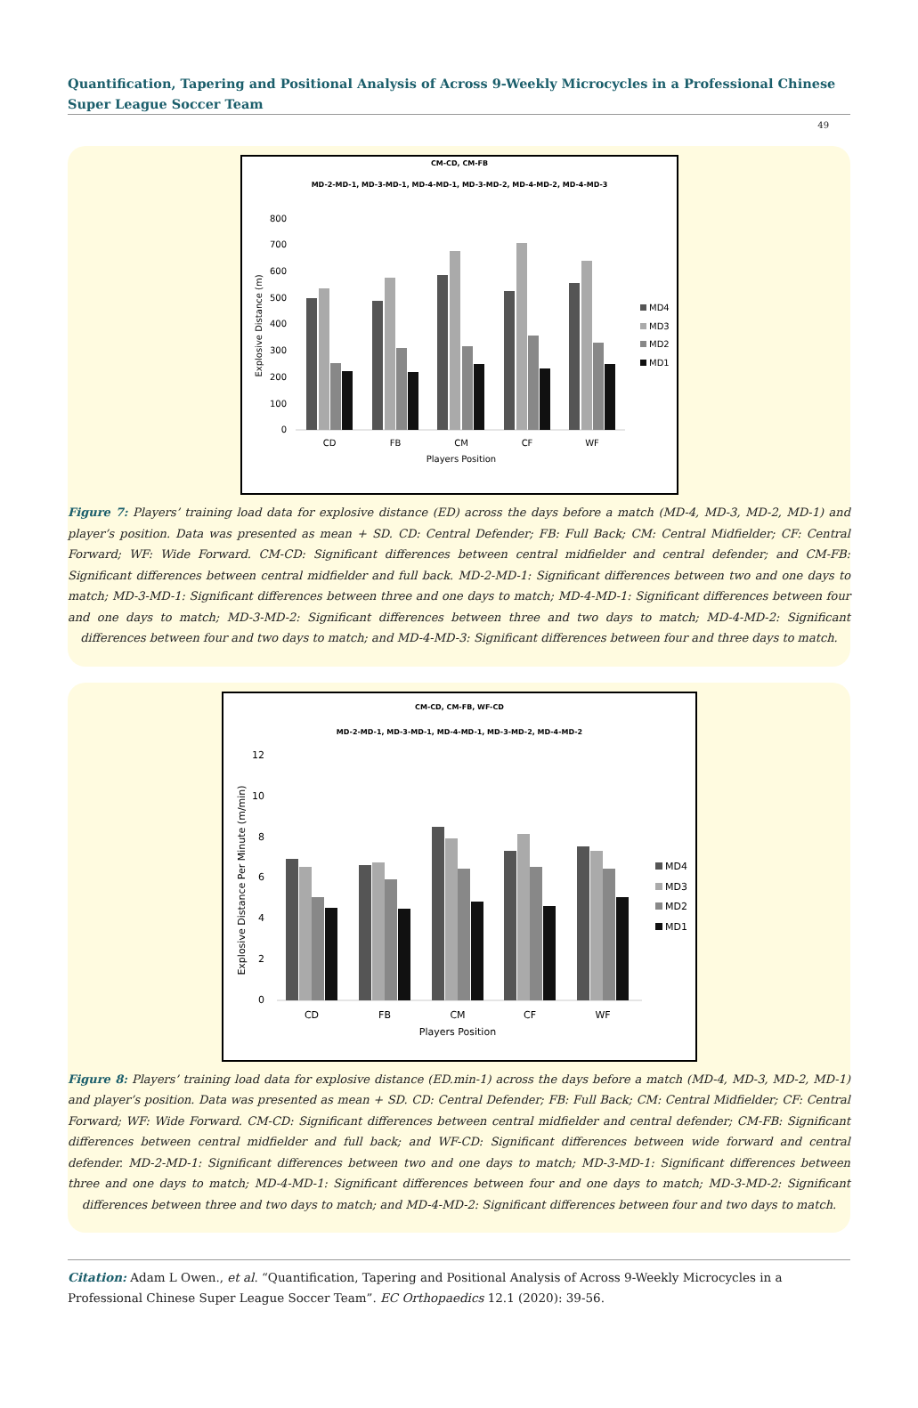Quantification, Tapering and Positional Analysis of Across 9-Weekly Microcycles in a Professional Chinese Super League Soccer Team
49
CM-CD, CM-FB
MD-2-MD-1, MD-3-MD-1, MD-4-MD-1, MD-3-MD-2, MD-4-MD-2, MD-4-MD-3
800
700
600
500
400
300
200
100
0
Explosive Distance (m)
CD
FB
CM
CF
WF
Players Position
MD4
MD3
MD2
MD1
Figure 7: Players’ training load data for explosive distance (ED) across the days before a match (MD-4, MD-3, MD-2, MD-1) and player’s position. Data was presented as mean + SD. CD: Central Defender; FB: Full Back; CM: Central Midfielder; CF: Central Forward; WF: Wide Forward. CM-CD: Significant differences between central midfielder and central defender; and CM-FB: Significant differences between central midfielder and full back. MD-2-MD-1: Significant differences between two and one days to match; MD-3-MD-1: Significant differences between three and one days to match; MD-4-MD-1: Significant differences between four and one days to match; MD-3-MD-2: Significant differences between three and two days to match; MD-4-MD-2: Significant differences between four and two days to match; and MD-4-MD-3: Significant differences between four and three days to match.
CM-CD, CM-FB, WF-CD
MD-2-MD-1, MD-3-MD-1, MD-4-MD-1, MD-3-MD-2, MD-4-MD-2
12
10
8
6
4
2
0
Explosive Distance Per Minute (m/min)
CD
FB
CM
CF
WF
Players Position
MD4
MD3
MD2
MD1
Figure 8: Players’ training load data for explosive distance (ED.min-1) across the days before a match (MD-4, MD-3, MD-2, MD-1) and player’s position. Data was presented as mean + SD. CD: Central Defender; FB: Full Back; CM: Central Midfielder; CF: Central Forward; WF: Wide Forward. CM-CD: Significant differences between central midfielder and central defender; CM-FB: Significant differences between central midfielder and full back; and WF-CD: Significant differences between wide forward and central defender. MD-2-MD-1: Significant differences between two and one days to match; MD-3-MD-1: Significant differences between three and one days to match; MD-4-MD-1: Significant differences between four and one days to match; MD-3-MD-2: Significant differences between three and two days to match; and MD-4-MD-2: Significant differences between four and two days to match.
Citation: Adam L Owen., et al. “Quantification, Tapering and Positional Analysis of Across 9-Weekly Microcycles in a Professional Chinese Super League Soccer Team”. EC Orthopaedics 12.1 (2020): 39-56.